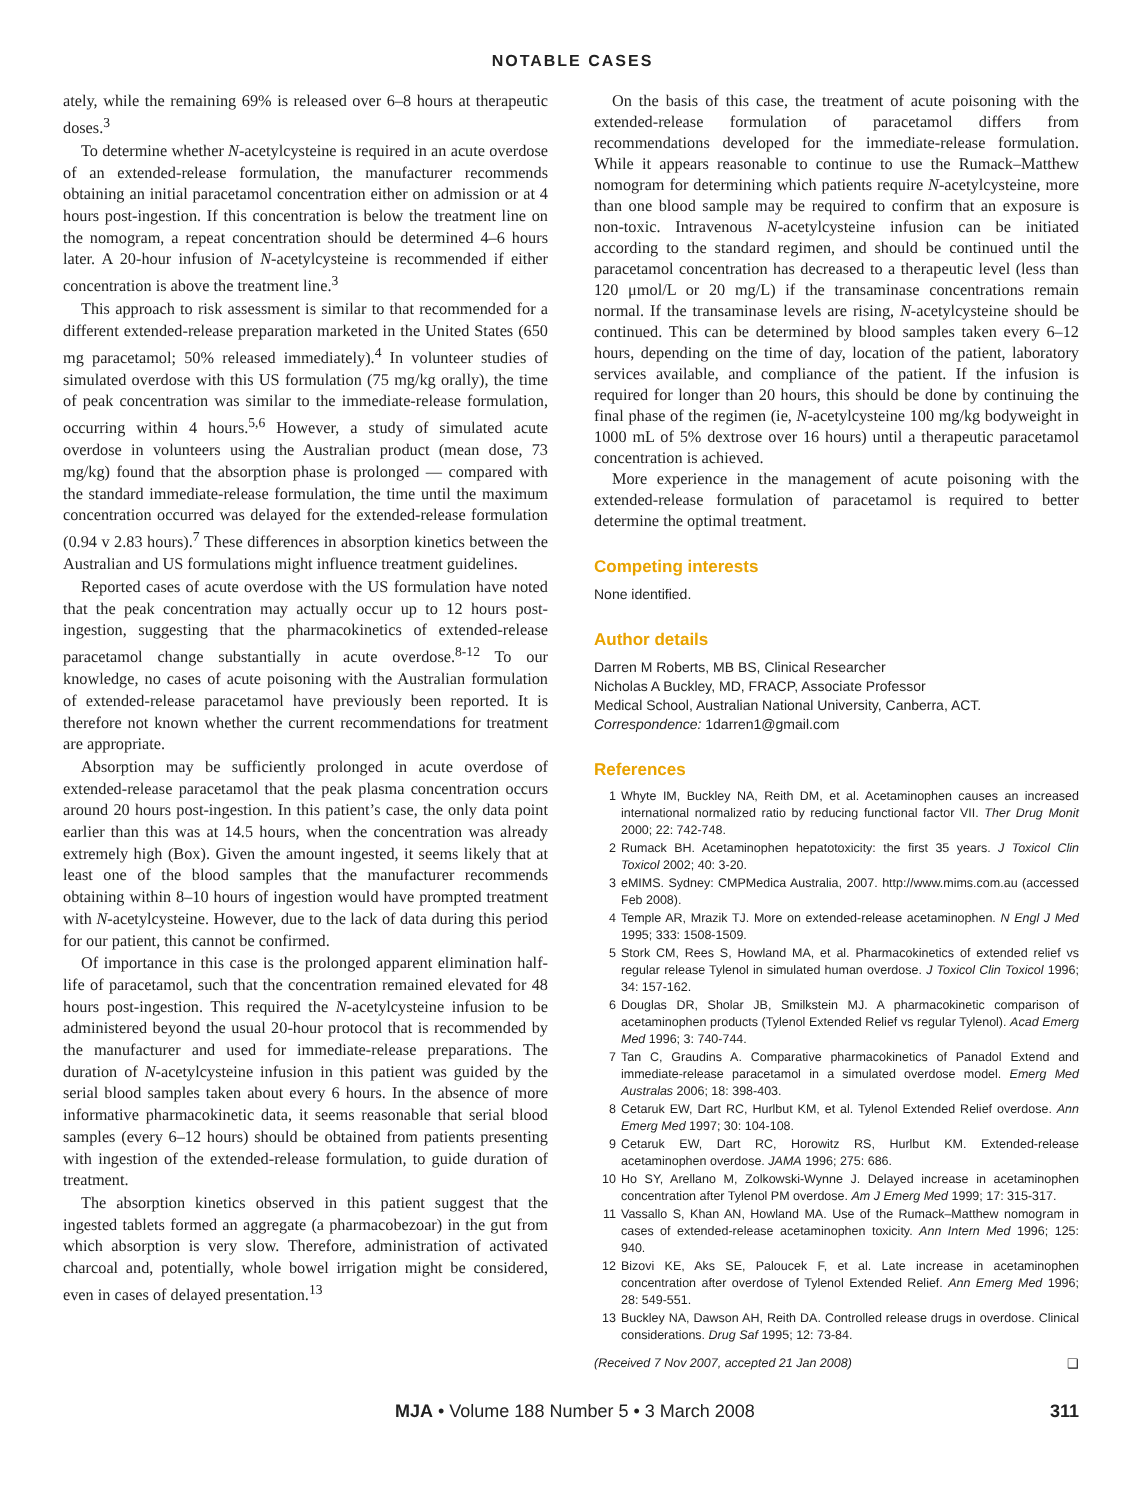NOTABLE CASES
ately, while the remaining 69% is released over 6–8 hours at therapeutic doses.<sup>3</sup>
To determine whether N-acetylcysteine is required in an acute overdose of an extended-release formulation, the manufacturer recommends obtaining an initial paracetamol concentration either on admission or at 4 hours post-ingestion. If this concentration is below the treatment line on the nomogram, a repeat concentration should be determined 4–6 hours later. A 20-hour infusion of N-acetylcysteine is recommended if either concentration is above the treatment line.<sup>3</sup>
This approach to risk assessment is similar to that recommended for a different extended-release preparation marketed in the United States (650 mg paracetamol; 50% released immediately).<sup>4</sup> In volunteer studies of simulated overdose with this US formulation (75 mg/kg orally), the time of peak concentration was similar to the immediate-release formulation, occurring within 4 hours.<sup>5,6</sup> However, a study of simulated acute overdose in volunteers using the Australian product (mean dose, 73 mg/kg) found that the absorption phase is prolonged — compared with the standard immediate-release formulation, the time until the maximum concentration occurred was delayed for the extended-release formulation (0.94 v 2.83 hours).<sup>7</sup> These differences in absorption kinetics between the Australian and US formulations might influence treatment guidelines.
Reported cases of acute overdose with the US formulation have noted that the peak concentration may actually occur up to 12 hours post-ingestion, suggesting that the pharmacokinetics of extended-release paracetamol change substantially in acute overdose.<sup>8-12</sup> To our knowledge, no cases of acute poisoning with the Australian formulation of extended-release paracetamol have previously been reported. It is therefore not known whether the current recommendations for treatment are appropriate.
Absorption may be sufficiently prolonged in acute overdose of extended-release paracetamol that the peak plasma concentration occurs around 20 hours post-ingestion. In this patient’s case, the only data point earlier than this was at 14.5 hours, when the concentration was already extremely high (Box). Given the amount ingested, it seems likely that at least one of the blood samples that the manufacturer recommends obtaining within 8–10 hours of ingestion would have prompted treatment with N-acetylcysteine. However, due to the lack of data during this period for our patient, this cannot be confirmed.
Of importance in this case is the prolonged apparent elimination half-life of paracetamol, such that the concentration remained elevated for 48 hours post-ingestion. This required the N-acetylcysteine infusion to be administered beyond the usual 20-hour protocol that is recommended by the manufacturer and used for immediate-release preparations. The duration of N-acetylcysteine infusion in this patient was guided by the serial blood samples taken about every 6 hours. In the absence of more informative pharmacokinetic data, it seems reasonable that serial blood samples (every 6–12 hours) should be obtained from patients presenting with ingestion of the extended-release formulation, to guide duration of treatment.
The absorption kinetics observed in this patient suggest that the ingested tablets formed an aggregate (a pharmacobezoar) in the gut from which absorption is very slow. Therefore, administration of activated charcoal and, potentially, whole bowel irrigation might be considered, even in cases of delayed presentation.<sup>13</sup>
On the basis of this case, the treatment of acute poisoning with the extended-release formulation of paracetamol differs from recommendations developed for the immediate-release formulation. While it appears reasonable to continue to use the Rumack–Matthew nomogram for determining which patients require N-acetylcysteine, more than one blood sample may be required to confirm that an exposure is non-toxic. Intravenous N-acetylcysteine infusion can be initiated according to the standard regimen, and should be continued until the paracetamol concentration has decreased to a therapeutic level (less than 120 μmol/L or 20 mg/L) if the transaminase concentrations remain normal. If the transaminase levels are rising, N-acetylcysteine should be continued. This can be determined by blood samples taken every 6–12 hours, depending on the time of day, location of the patient, laboratory services available, and compliance of the patient. If the infusion is required for longer than 20 hours, this should be done by continuing the final phase of the regimen (ie, N-acetylcysteine 100 mg/kg bodyweight in 1000 mL of 5% dextrose over 16 hours) until a therapeutic paracetamol concentration is achieved.
More experience in the management of acute poisoning with the extended-release formulation of paracetamol is required to better determine the optimal treatment.
Competing interests
None identified.
Author details
Darren M Roberts, MB BS, Clinical Researcher
Nicholas A Buckley, MD, FRACP, Associate Professor
Medical School, Australian National University, Canberra, ACT.
Correspondence: 1darren1@gmail.com
References
1 Whyte IM, Buckley NA, Reith DM, et al. Acetaminophen causes an increased international normalized ratio by reducing functional factor VII. Ther Drug Monit 2000; 22: 742-748.
2 Rumack BH. Acetaminophen hepatotoxicity: the first 35 years. J Toxicol Clin Toxicol 2002; 40: 3-20.
3 eMIMS. Sydney: CMPMedica Australia, 2007. http://www.mims.com.au (accessed Feb 2008).
4 Temple AR, Mrazik TJ. More on extended-release acetaminophen. N Engl J Med 1995; 333: 1508-1509.
5 Stork CM, Rees S, Howland MA, et al. Pharmacokinetics of extended relief vs regular release Tylenol in simulated human overdose. J Toxicol Clin Toxicol 1996; 34: 157-162.
6 Douglas DR, Sholar JB, Smilkstein MJ. A pharmacokinetic comparison of acetaminophen products (Tylenol Extended Relief vs regular Tylenol). Acad Emerg Med 1996; 3: 740-744.
7 Tan C, Graudins A. Comparative pharmacokinetics of Panadol Extend and immediate-release paracetamol in a simulated overdose model. Emerg Med Australas 2006; 18: 398-403.
8 Cetaruk EW, Dart RC, Hurlbut KM, et al. Tylenol Extended Relief overdose. Ann Emerg Med 1997; 30: 104-108.
9 Cetaruk EW, Dart RC, Horowitz RS, Hurlbut KM. Extended-release acetaminophen overdose. JAMA 1996; 275: 686.
10 Ho SY, Arellano M, Zolkowski-Wynne J. Delayed increase in acetaminophen concentration after Tylenol PM overdose. Am J Emerg Med 1999; 17: 315-317.
11 Vassallo S, Khan AN, Howland MA. Use of the Rumack–Matthew nomogram in cases of extended-release acetaminophen toxicity. Ann Intern Med 1996; 125: 940.
12 Bizovi KE, Aks SE, Paloucek F, et al. Late increase in acetaminophen concentration after overdose of Tylenol Extended Relief. Ann Emerg Med 1996; 28: 549-551.
13 Buckley NA, Dawson AH, Reith DA. Controlled release drugs in overdose. Clinical considerations. Drug Saf 1995; 12: 73-84.
(Received 7 Nov 2007, accepted 21 Jan 2008) ❑
MJA • Volume 188 Number 5 • 3 March 2008 311